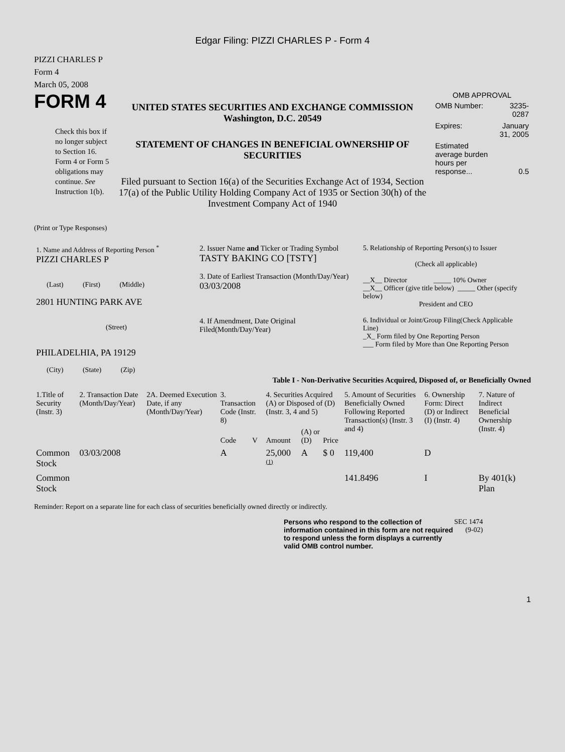Edgar Filing: PIZZI CHARLES P - Form 4
PIZZI CHARLES P
Form 4
March 05, 2008
FORM 4
Check this box if no longer subject to Section 16. Form 4 or Form 5 obligations may continue. See Instruction 1(b).
UNITED STATES SECURITIES AND EXCHANGE COMMISSION
Washington, D.C. 20549
STATEMENT OF CHANGES IN BENEFICIAL OWNERSHIP OF SECURITIES
Filed pursuant to Section 16(a) of the Securities Exchange Act of 1934, Section 17(a) of the Public Utility Holding Company Act of 1935 or Section 30(h) of the Investment Company Act of 1940
OMB APPROVAL
| OMB Number: | 3235-0287 |
| Expires: | January 31, 2005 |
| Estimated average burden hours per response... | 0.5 |
(Print or Type Responses)
| 1. Name and Address of Reporting Person <sup>*</sup> PIZZI CHARLES P (Last) (First) (Middle) 2801 HUNTING PARK AVE (Street) PHILADELHIA, PA 19129 (City) (State) (Zip) | 2. Issuer Name and Ticker or Trading Symbol TASTY BAKING CO [TSTY] 3. Date of Earliest Transaction (Month/Day/Year) 03/03/2008 4. If Amendment, Date Original Filed(Month/Day/Year) | 5. Relationship of Reporting Person(s) to Issuer (Check all applicable) __X__ Director _____ 10% Owner __X__ Officer (give title below) _____ Other (specify below) President and CEO 6. Individual or Joint/Group Filing(Check Applicable Line) _X_ Form filed by One Reporting Person ___ Form filed by More than One Reporting Person |
Table I - Non-Derivative Securities Acquired, Disposed of, or Beneficially Owned
| 1.Title of Security (Instr. 3) | 2. Transaction Date (Month/Day/Year) | 2A. Deemed Execution Date, if any (Month/Day/Year) | 3. Transaction Code (Instr. 8) | | 4. Securities Acquired (A) or Disposed of (D) (Instr. 3, 4 and 5) | | | 5. Amount of Securities Beneficially Owned Following Reported Transaction(s) (Instr. 3 and 4) | 6. Ownership Form: Direct (D) or Indirect (I) (Instr. 4) | 7. Nature of Indirect Beneficial Ownership (Instr. 4) |
| --- | --- | --- | --- | --- | --- | --- | --- | --- | --- | --- |
| | | | Code | V | Amount | (A) or (D) | Price | | | |
| Common Stock | 03/03/2008 | | A | | 25,000 <sup>(1)</sup> | A | $ 0 | 119,400 | D | |
| Common Stock | | | | | | | | 141.8496 | I | By 401(k) Plan |
Reminder: Report on a separate line for each class of securities beneficially owned directly or indirectly.
Persons who respond to the collection of information contained in this form are not required to respond unless the form displays a currently valid OMB control number.
SEC 1474
(9-02)
1